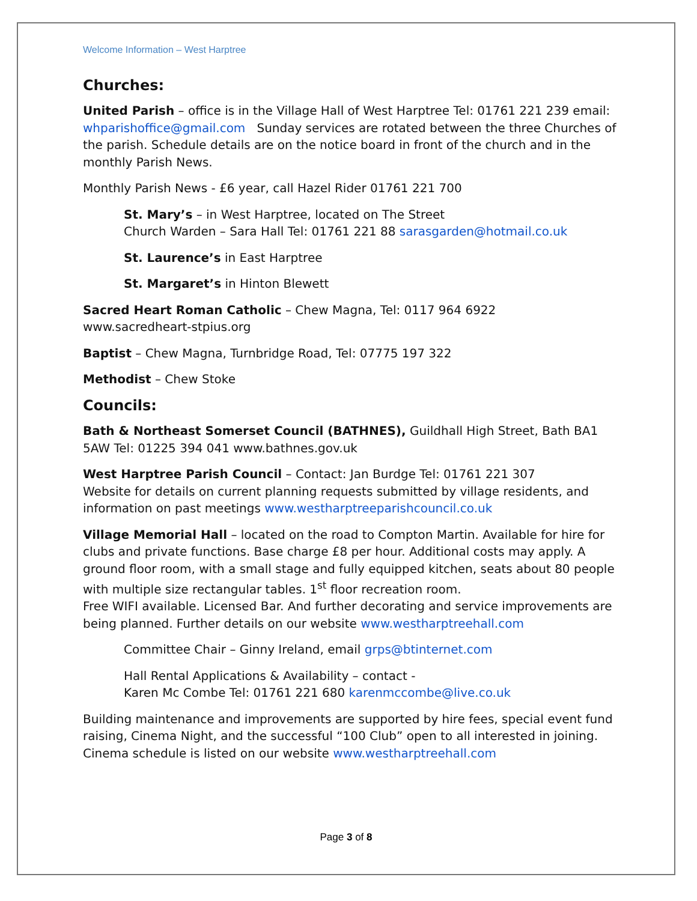Welcome Information – West Harptree
Churches:
United Parish – office is in the Village Hall of West Harptree Tel: 01761 221 239 email: whparishoffice@gmail.com Sunday services are rotated between the three Churches of the parish. Schedule details are on the notice board in front of the church and in the monthly Parish News.
Monthly Parish News - £6 year, call Hazel Rider 01761 221 700
St. Mary’s – in West Harptree, located on The Street
Church Warden – Sara Hall Tel: 01761 221 88 sarasgarden@hotmail.co.uk
St. Laurence’s in East Harptree
St. Margaret’s in Hinton Blewett
Sacred Heart Roman Catholic – Chew Magna, Tel: 0117 964 6922
www.sacredheart-stpius.org
Baptist – Chew Magna, Turnbridge Road, Tel: 07775 197 322
Methodist – Chew Stoke
Councils:
Bath & Northeast Somerset Council (BATHNES), Guildhall High Street, Bath BA1 5AW Tel: 01225 394 041 www.bathnes.gov.uk
West Harptree Parish Council – Contact: Jan Burdge Tel: 01761 221 307
Website for details on current planning requests submitted by village residents, and information on past meetings www.westharptreeparishcouncil.co.uk
Village Memorial Hall – located on the road to Compton Martin. Available for hire for clubs and private functions. Base charge £8 per hour. Additional costs may apply. A ground floor room, with a small stage and fully equipped kitchen, seats about 80 people with multiple size rectangular tables. 1<sup>st</sup> floor recreation room.
Free WIFI available. Licensed Bar. And further decorating and service improvements are being planned. Further details on our website www.westharptreehall.com
Committee Chair – Ginny Ireland, email grps@btinternet.com
Hall Rental Applications & Availability – contact -
Karen Mc Combe Tel: 01761 221 680 karenmccombe@live.co.uk
Building maintenance and improvements are supported by hire fees, special event fund raising, Cinema Night, and the successful “100 Club” open to all interested in joining. Cinema schedule is listed on our website www.westharptreehall.com
Page 3 of 8